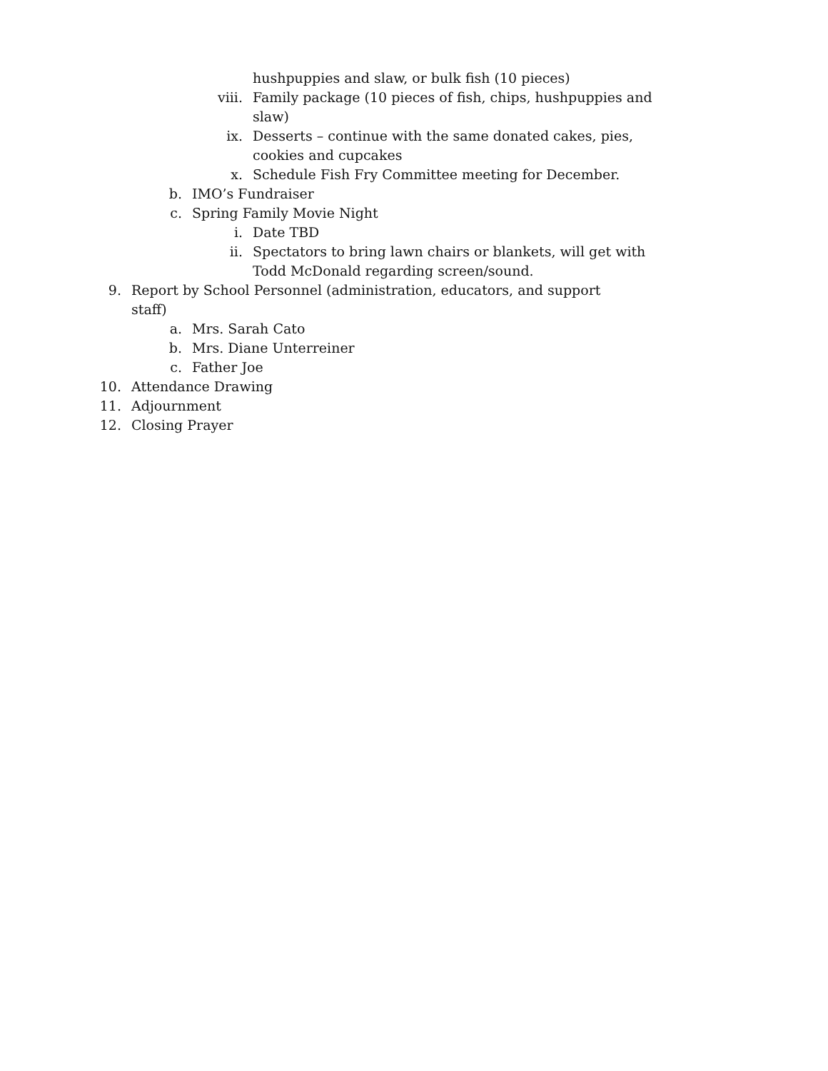hushpuppies and slaw, or bulk fish (10 pieces)
viii. Family package (10 pieces of fish, chips, hushpuppies and slaw)
ix. Desserts – continue with the same donated cakes, pies, cookies and cupcakes
x. Schedule Fish Fry Committee meeting for December.
b. IMO’s Fundraiser
c. Spring Family Movie Night
i. Date TBD
ii. Spectators to bring lawn chairs or blankets, will get with Todd McDonald regarding screen/sound.
9. Report by School Personnel (administration, educators, and support staff)
a. Mrs. Sarah Cato
b. Mrs. Diane Unterreiner
c. Father Joe
10. Attendance Drawing
11. Adjournment
12. Closing Prayer